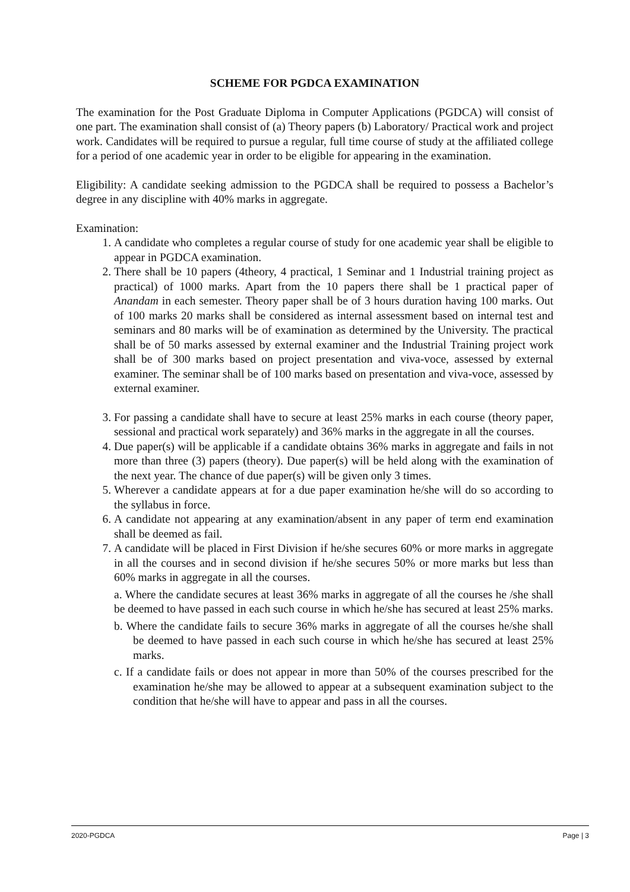SCHEME FOR PGDCA EXAMINATION
The examination for the Post Graduate Diploma in Computer Applications (PGDCA) will consist of one part. The examination shall consist of (a) Theory papers (b) Laboratory/ Practical work and project work. Candidates will be required to pursue a regular, full time course of study at the affiliated college for a period of one academic year in order to be eligible for appearing in the examination.
Eligibility: A candidate seeking admission to the PGDCA shall be required to possess a Bachelor’s degree in any discipline with 40% marks in aggregate.
Examination:
1. A candidate who completes a regular course of study for one academic year shall be eligible to appear in PGDCA examination.
2. There shall be 10 papers (4theory, 4 practical, 1 Seminar and 1 Industrial training project as practical) of 1000 marks. Apart from the 10 papers there shall be 1 practical paper of Anandam in each semester. Theory paper shall be of 3 hours duration having 100 marks. Out of 100 marks 20 marks shall be considered as internal assessment based on internal test and seminars and 80 marks will be of examination as determined by the University. The practical shall be of 50 marks assessed by external examiner and the Industrial Training project work shall be of 300 marks based on project presentation and viva-voce, assessed by external examiner. The seminar shall be of 100 marks based on presentation and viva-voce, assessed by external examiner.
3. For passing a candidate shall have to secure at least 25% marks in each course (theory paper, sessional and practical work separately) and 36% marks in the aggregate in all the courses.
4. Due paper(s) will be applicable if a candidate obtains 36% marks in aggregate and fails in not more than three (3) papers (theory). Due paper(s) will be held along with the examination of the next year. The chance of due paper(s) will be given only 3 times.
5. Wherever a candidate appears at for a due paper examination he/she will do so according to the syllabus in force.
6. A candidate not appearing at any examination/absent in any paper of term end examination shall be deemed as fail.
7. A candidate will be placed in First Division if he/she secures 60% or more marks in aggregate in all the courses and in second division if he/she secures 50% or more marks but less than 60% marks in aggregate in all the courses.
a. Where the candidate secures at least 36% marks in aggregate of all the courses he /she shall be deemed to have passed in each such course in which he/she has secured at least 25% marks.
b. Where the candidate fails to secure 36% marks in aggregate of all the courses he/she shall be deemed to have passed in each such course in which he/she has secured at least 25% marks.
c. If a candidate fails or does not appear in more than 50% of the courses prescribed for the examination he/she may be allowed to appear at a subsequent examination subject to the condition that he/she will have to appear and pass in all the courses.
2020-PGDCA Page | 3